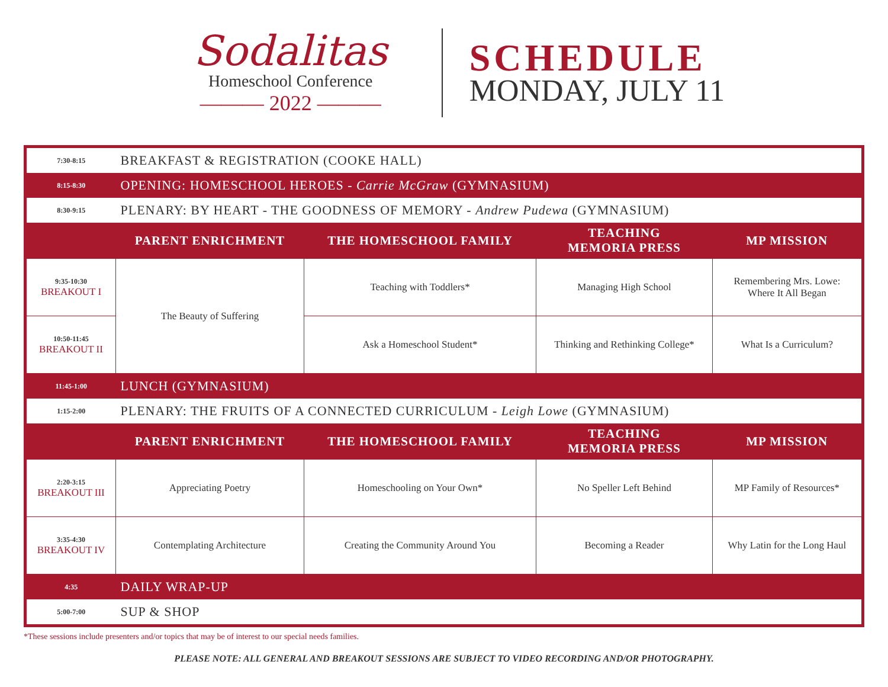Sodalitas
Homeschool Conference
——— 2022 ———
SCHEDULE
MONDAY, JULY 11
| 7:30-8:15 | BREAKFAST & REGISTRATION (COOKE HALL) | | | |
| 8:15-8:30 | OPENING: HOMESCHOOL HEROES - Carrie McGraw (GYMNASIUM) | | | |
| 8:30-9:15 | PLENARY: BY HEART - THE GOODNESS OF MEMORY - Andrew Pudewa (GYMNASIUM) | | | |
| | PARENT ENRICHMENT | THE HOMESCHOOL FAMILY | TEACHING MEMORIA PRESS | MP MISSION |
| 9:35-10:30 BREAKOUT I | The Beauty of Suffering | Teaching with Toddlers* | Managing High School | Remembering Mrs. Lowe: Where It All Began |
| 10:50-11:45 BREAKOUT II | | Ask a Homeschool Student* | Thinking and Rethinking College* | What Is a Curriculum? |
| 11:45-1:00 | LUNCH (GYMNASIUM) | | | |
| 1:15-2:00 | PLENARY: THE FRUITS OF A CONNECTED CURRICULUM - Leigh Lowe (GYMNASIUM) | | | |
| | PARENT ENRICHMENT | THE HOMESCHOOL FAMILY | TEACHING MEMORIA PRESS | MP MISSION |
| 2:20-3:15 BREAKOUT III | Appreciating Poetry | Homeschooling on Your Own* | No Speller Left Behind | MP Family of Resources* |
| 3:35-4:30 BREAKOUT IV | Contemplating Architecture | Creating the Community Around You | Becoming a Reader | Why Latin for the Long Haul |
| 4:35 | DAILY WRAP-UP | | | |
| 5:00-7:00 | SUP & SHOP | | | |
*These sessions include presenters and/or topics that may be of interest to our special needs families.
PLEASE NOTE: ALL GENERAL AND BREAKOUT SESSIONS ARE SUBJECT TO VIDEO RECORDING AND/OR PHOTOGRAPHY.